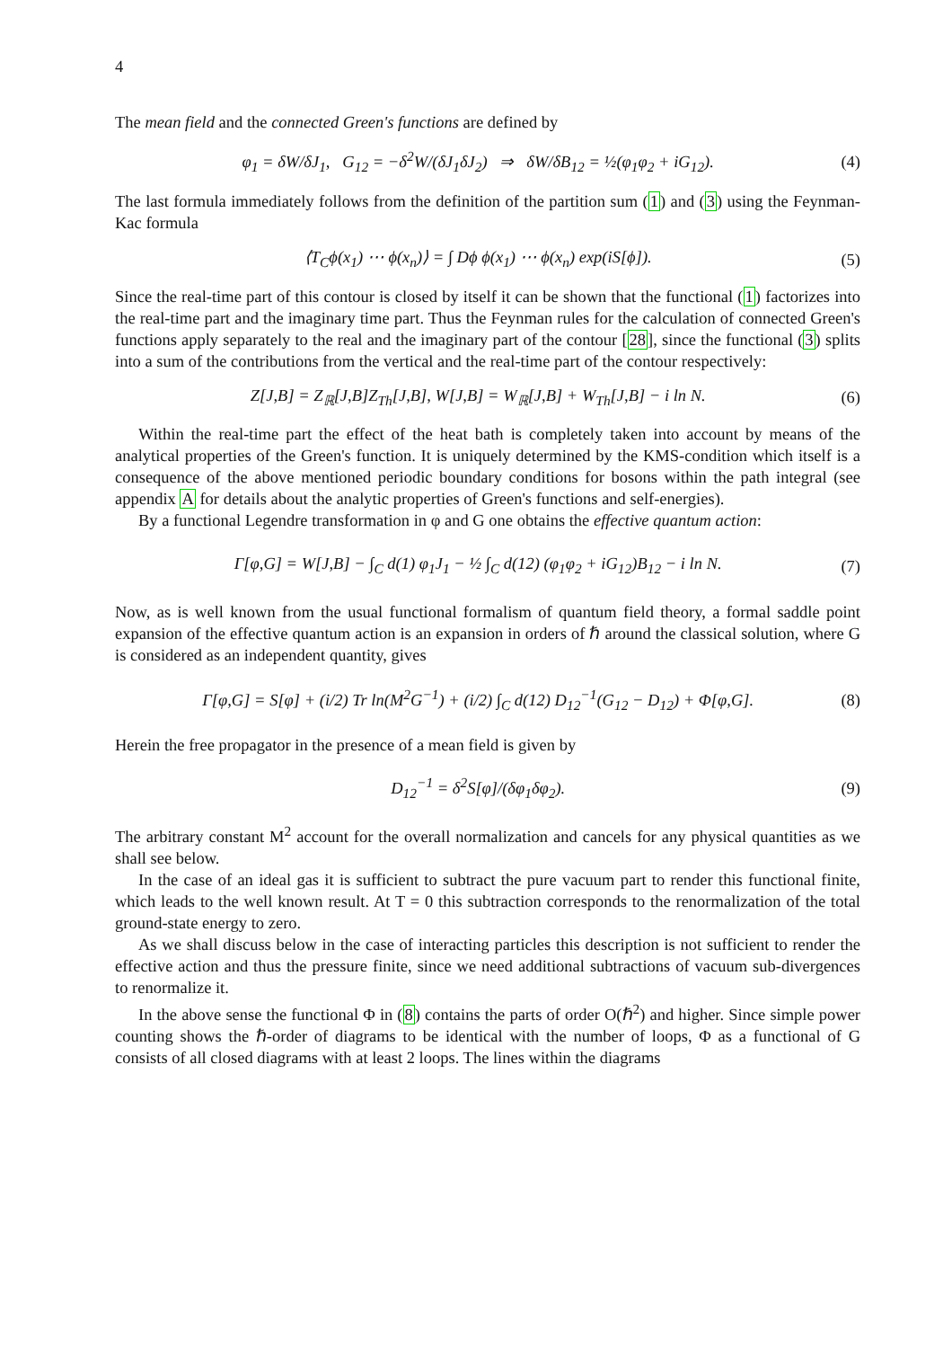4
The mean field and the connected Green's functions are defined by
φ<sub>1</sub> = δW/δJ<sub>1</sub>, G<sub>12</sub> = −δ<sup>2</sup>W/(δJ<sub>1</sub>δJ<sub>2</sub>) ⇒ δW/δB<sub>12</sub> = ½(φ<sub>1</sub>φ<sub>2</sub> + iG<sub>12</sub>). (4)
The last formula immediately follows from the definition of the partition sum (1) and (3) using the Feynman-Kac formula
⟨T<sub>C</sub>ϕ(x<sub>1</sub>) ⋯ ϕ(x<sub>n</sub>)⟩ = ∫ Dϕ ϕ(x<sub>1</sub>) ⋯ ϕ(x<sub>n</sub>) exp(iS[ϕ]). (5)
Since the real-time part of this contour is closed by itself it can be shown that the functional (1) factorizes into the real-time part and the imaginary time part. Thus the Feynman rules for the calculation of connected Green's functions apply separately to the real and the imaginary part of the contour [28], since the functional (3) splits into a sum of the contributions from the vertical and the real-time part of the contour respectively:
Z[J,B] = Z<sub>ℝ</sub>[J,B]Z<sub>Th</sub>[J,B], W[J,B] = W<sub>ℝ</sub>[J,B] + W<sub>Th</sub>[J,B] − i ln N. (6)
Within the real-time part the effect of the heat bath is completely taken into account by means of the analytical properties of the Green's function. It is uniquely determined by the KMS-condition which itself is a consequence of the above mentioned periodic boundary conditions for bosons within the path integral (see appendix A for details about the analytic properties of Green's functions and self-energies).
By a functional Legendre transformation in φ and G one obtains the effective quantum action:
Γ[φ,G] = W[J,B] − ∫<sub>C</sub> d(1) φ<sub>1</sub>J<sub>1</sub> − ½ ∫<sub>C</sub> d(12) (φ<sub>1</sub>φ<sub>2</sub> + iG<sub>12</sub>)B<sub>12</sub> − i ln N. (7)
Now, as is well known from the usual functional formalism of quantum field theory, a formal saddle point expansion of the effective quantum action is an expansion in orders of ℏ around the classical solution, where G is considered as an independent quantity, gives
Γ[φ,G] = S[φ] + (i/2) Tr ln(M<sup>2</sup>G<sup>−1</sup>) + (i/2) ∫<sub>C</sub> d(12) D<sub>12</sub><sup>−1</sup>(G<sub>12</sub> − D<sub>12</sub>) + Φ[φ,G]. (8)
Herein the free propagator in the presence of a mean field is given by
D<sub>12</sub><sup>−1</sup> = δ<sup>2</sup>S[φ]/(δφ<sub>1</sub>δφ<sub>2</sub>). (9)
The arbitrary constant M<sup>2</sup> account for the overall normalization and cancels for any physical quantities as we shall see below.
In the case of an ideal gas it is sufficient to subtract the pure vacuum part to render this functional finite, which leads to the well known result. At T = 0 this subtraction corresponds to the renormalization of the total ground-state energy to zero.
As we shall discuss below in the case of interacting particles this description is not sufficient to render the effective action and thus the pressure finite, since we need additional subtractions of vacuum sub-divergences to renormalize it.
In the above sense the functional Φ in (8) contains the parts of order O(ℏ<sup>2</sup>) and higher. Since simple power counting shows the ℏ-order of diagrams to be identical with the number of loops, Φ as a functional of G consists of all closed diagrams with at least 2 loops. The lines within the diagrams